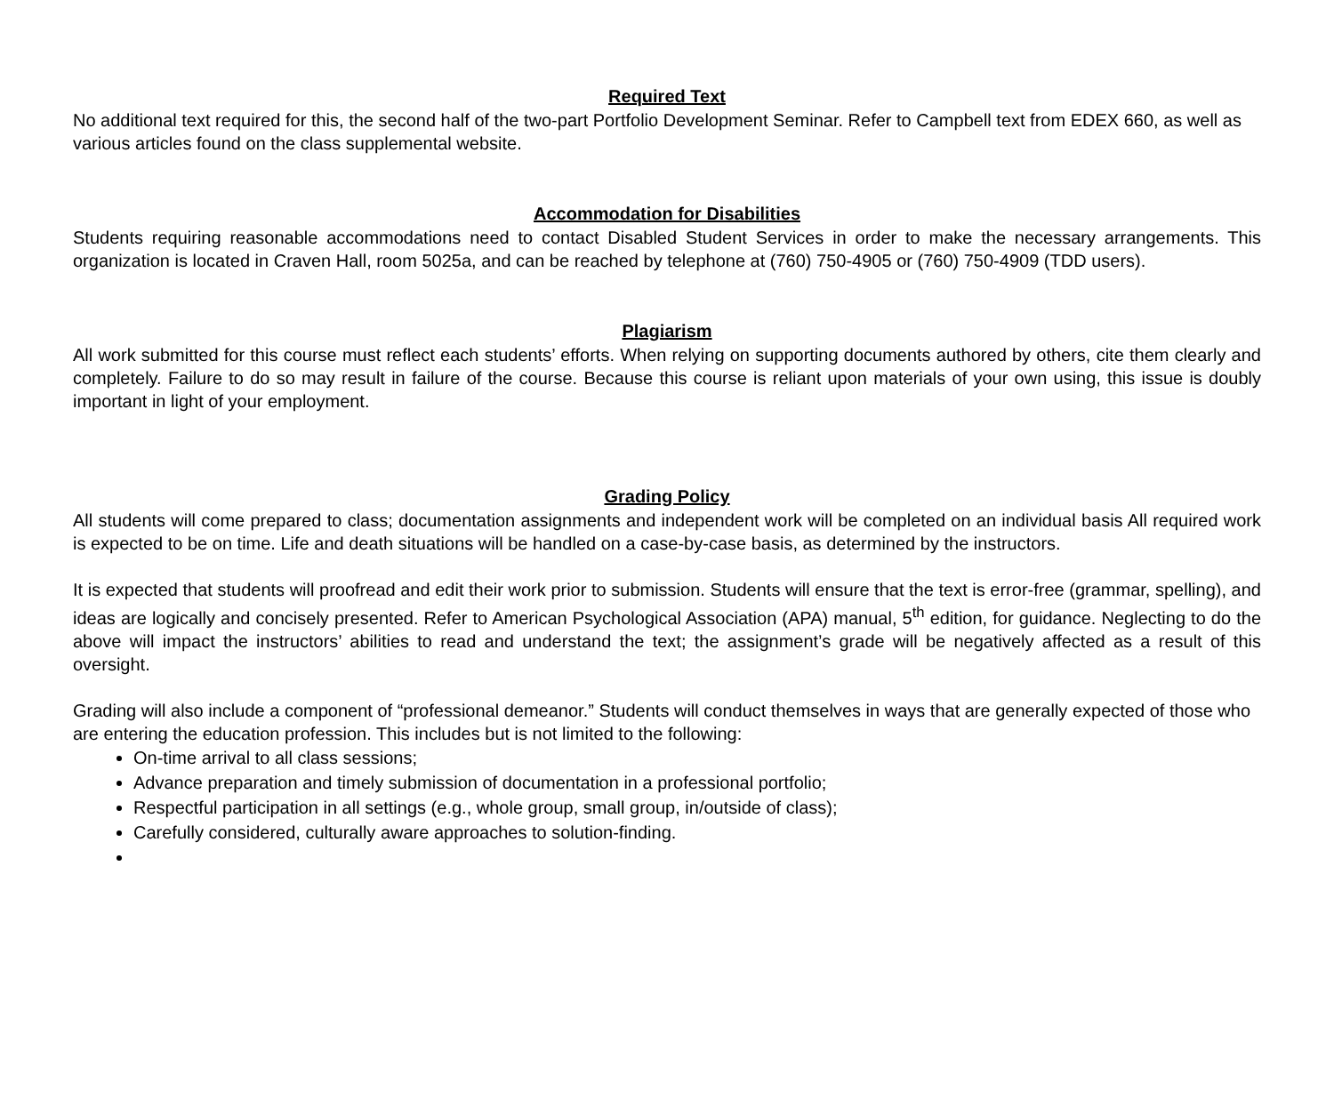Required Text
No additional text required for this, the second half of the two-part Portfolio Development Seminar. Refer to Campbell text from EDEX 660, as well as various articles found on the class supplemental website.
Accommodation for Disabilities
Students requiring reasonable accommodations need to contact Disabled Student Services in order to make the necessary arrangements. This organization is located in Craven Hall, room 5025a, and can be reached by telephone at (760) 750-4905 or (760) 750-4909 (TDD users).
Plagiarism
All work submitted for this course must reflect each students’ efforts. When relying on supporting documents authored by others, cite them clearly and completely. Failure to do so may result in failure of the course. Because this course is reliant upon materials of your own using, this issue is doubly important in light of your employment.
Grading Policy
All students will come prepared to class; documentation assignments and independent work will be completed on an individual basis All required work is expected to be on time. Life and death situations will be handled on a case-by-case basis, as determined by the instructors.
It is expected that students will proofread and edit their work prior to submission. Students will ensure that the text is error-free (grammar, spelling), and ideas are logically and concisely presented. Refer to American Psychological Association (APA) manual, 5<sup>th</sup> edition, for guidance. Neglecting to do the above will impact the instructors’ abilities to read and understand the text; the assignment’s grade will be negatively affected as a result of this oversight.
Grading will also include a component of “professional demeanor.” Students will conduct themselves in ways that are generally expected of those who are entering the education profession. This includes but is not limited to the following:
On-time arrival to all class sessions;
Advance preparation and timely submission of documentation in a professional portfolio;
Respectful participation in all settings (e.g., whole group, small group, in/outside of class);
Carefully considered, culturally aware approaches to solution-finding.